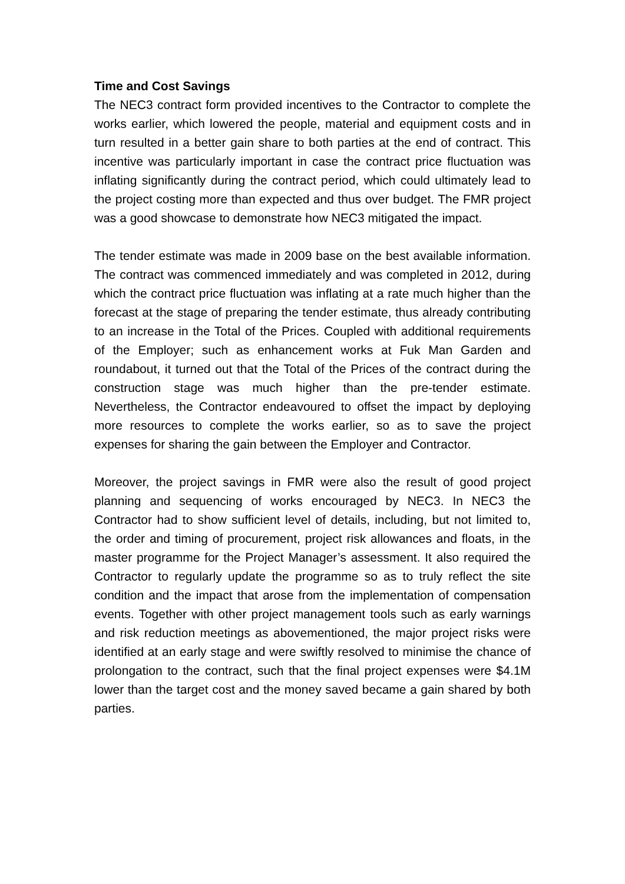Time and Cost Savings
The NEC3 contract form provided incentives to the Contractor to complete the works earlier, which lowered the people, material and equipment costs and in turn resulted in a better gain share to both parties at the end of contract. This incentive was particularly important in case the contract price fluctuation was inflating significantly during the contract period, which could ultimately lead to the project costing more than expected and thus over budget. The FMR project was a good showcase to demonstrate how NEC3 mitigated the impact.
The tender estimate was made in 2009 base on the best available information. The contract was commenced immediately and was completed in 2012, during which the contract price fluctuation was inflating at a rate much higher than the forecast at the stage of preparing the tender estimate, thus already contributing to an increase in the Total of the Prices. Coupled with additional requirements of the Employer; such as enhancement works at Fuk Man Garden and roundabout, it turned out that the Total of the Prices of the contract during the construction stage was much higher than the pre-tender estimate. Nevertheless, the Contractor endeavoured to offset the impact by deploying more resources to complete the works earlier, so as to save the project expenses for sharing the gain between the Employer and Contractor.
Moreover, the project savings in FMR were also the result of good project planning and sequencing of works encouraged by NEC3. In NEC3 the Contractor had to show sufficient level of details, including, but not limited to, the order and timing of procurement, project risk allowances and floats, in the master programme for the Project Manager’s assessment. It also required the Contractor to regularly update the programme so as to truly reflect the site condition and the impact that arose from the implementation of compensation events. Together with other project management tools such as early warnings and risk reduction meetings as abovementioned, the major project risks were identified at an early stage and were swiftly resolved to minimise the chance of prolongation to the contract, such that the final project expenses were $4.1M lower than the target cost and the money saved became a gain shared by both parties.